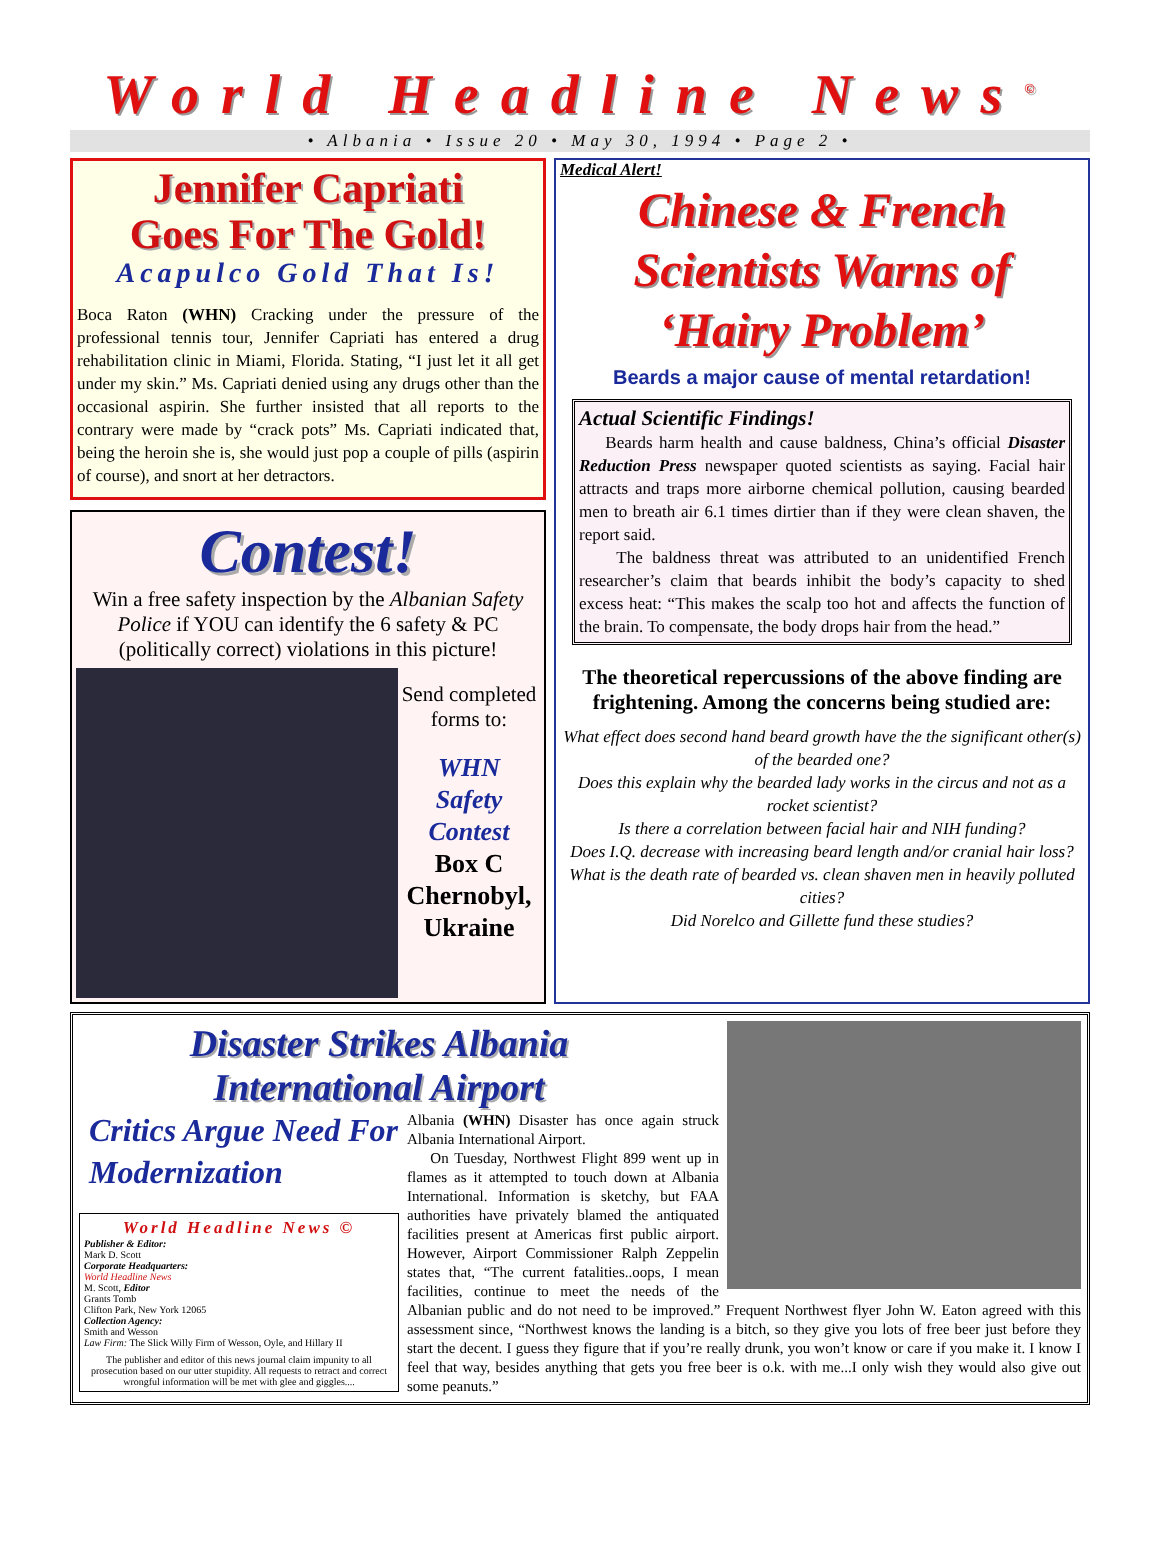World Headline News<sup>©</sup>
• Albania • Issue 20 • May 30, 1994 • Page 2 •
Jennifer Capriati
Goes For The Gold!
Acapulco Gold That Is!
Boca Raton (WHN) Cracking under the pressure of the professional tennis tour, Jennifer Capriati has entered a drug rehabilitation clinic in Miami, Florida. Stating, “I just let it all get under my skin.” Ms. Capriati denied using any drugs other than the occasional aspirin. She further insisted that all reports to the contrary were made by “crack pots” Ms. Capriati indicated that, being the heroin she is, she would just pop a couple of pills (aspirin of course), and snort at her detractors.
Contest!
Win a free safety inspection by the Albanian Safety Police if YOU can identify the 6 safety & PC (politically correct) violations in this picture!
Send completed forms to:
WHN
Safety
Contest
Box C
Chernobyl,
Ukraine
Medical Alert!
Chinese & French
Scientists Warns of
‘Hairy Problem’
Beards a major cause of mental retardation!
Actual Scientific Findings!
Beards harm health and cause baldness, China’s official Disaster Reduction Press newspaper quoted scientists as saying. Facial hair attracts and traps more airborne chemical pollution, causing bearded men to breath air 6.1 times dirtier than if they were clean shaven, the report said.
The baldness threat was attributed to an unidentified French researcher’s claim that beards inhibit the body’s capacity to shed excess heat: “This makes the scalp too hot and affects the function of the brain. To compensate, the body drops hair from the head.”
The theoretical repercussions of the above finding are frightening. Among the concerns being studied are:
What effect does second hand beard growth have the the significant other(s) of the bearded one?
Does this explain why the bearded lady works in the circus and not as a rocket scientist?
Is there a correlation between facial hair and NIH funding?
Does I.Q. decrease with increasing beard length and/or cranial hair loss?
What is the death rate of bearded vs. clean shaven men in heavily polluted cities?
Did Norelco and Gillette fund these studies?
Disaster Strikes Albania
International Airport
Critics Argue Need For Modernization
World Headline News ©
Publisher & Editor:
Mark D. Scott
Corporate Headquarters:
World Headline News
M. Scott, Editor
Grants Tomb
Clifton Park, New York 12065
Collection Agency:
Smith and Wesson
Law Firm: The Slick Willy Firm of Wesson, Oyle, and Hillary II
The publisher and editor of this news journal claim impunity to all prosecution based on our utter stupidity. All requests to retract and correct wrongful information will be met with glee and giggles....
Albania (WHN) Disaster has once again struck Albania International Airport.
On Tuesday, Northwest Flight 899 went up in flames as it attempted to touch down at Albania International. Information is sketchy, but FAA authorities have privately blamed the antiquated facilities present at Americas first public airport. However, Airport Commissioner Ralph Zeppelin states that, “The current fatalities..oops, I mean facilities, continue to meet the needs of the Albanian public and do not need to be improved.” Frequent Northwest flyer John W. Eaton agreed with this assessment since, “Northwest knows the landing is a bitch, so they give you lots of free beer just before they start the decent. I guess they figure that if you’re really drunk, you won’t know or care if you make it. I know I feel that way, besides anything that gets you free beer is o.k. with me...I only wish they would also give out some peanuts.”